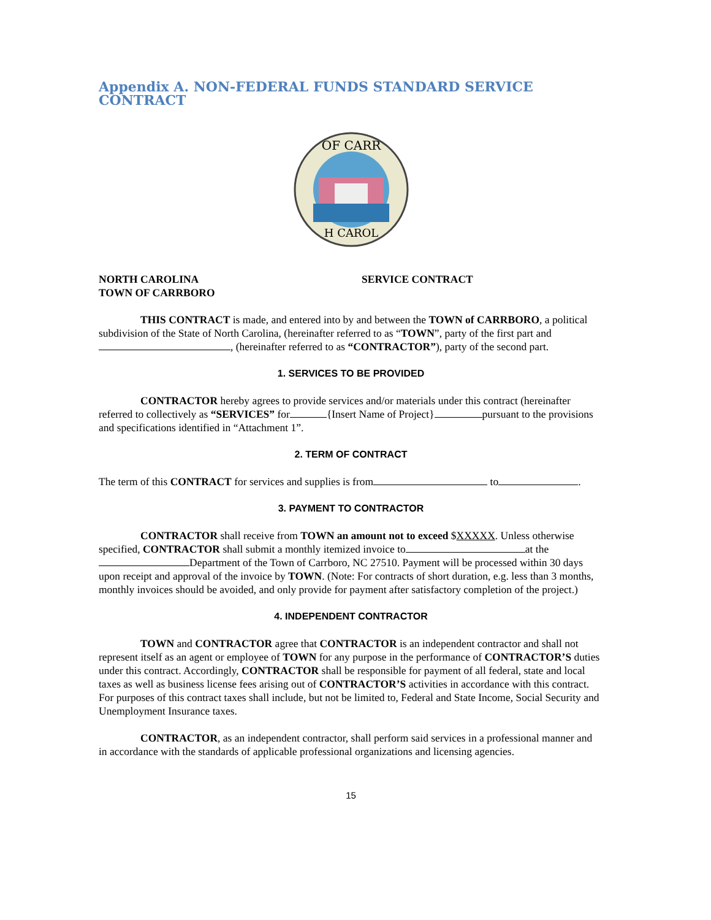Appendix A. NON-FEDERAL FUNDS STANDARD SERVICE CONTRACT
OF CARR
H CAROL
NORTH CAROLINA
TOWN OF CARRBORO
SERVICE CONTRACT
THIS CONTRACT is made, and entered into by and between the TOWN of CARRBORO, a political subdivision of the State of North Carolina, (hereinafter referred to as “TOWN”, party of the first part and , (hereinafter referred to as “CONTRACTOR”), party of the second part.
1. SERVICES TO BE PROVIDED
CONTRACTOR hereby agrees to provide services and/or materials under this contract (hereinafter referred to collectively as “SERVICES” for {Insert Name of Project} pursuant to the provisions and specifications identified in “Attachment 1”.
2. TERM OF CONTRACT
The term of this CONTRACT for services and supplies is from to .
3. PAYMENT TO CONTRACTOR
CONTRACTOR shall receive from TOWN an amount not to exceed $XXXXX. Unless otherwise specified, CONTRACTOR shall submit a monthly itemized invoice to at the Department of the Town of Carrboro, NC 27510. Payment will be processed within 30 days upon receipt and approval of the invoice by TOWN. (Note: For contracts of short duration, e.g. less than 3 months, monthly invoices should be avoided, and only provide for payment after satisfactory completion of the project.)
4. INDEPENDENT CONTRACTOR
TOWN and CONTRACTOR agree that CONTRACTOR is an independent contractor and shall not represent itself as an agent or employee of TOWN for any purpose in the performance of CONTRACTOR’S duties under this contract. Accordingly, CONTRACTOR shall be responsible for payment of all federal, state and local taxes as well as business license fees arising out of CONTRACTOR’S activities in accordance with this contract. For purposes of this contract taxes shall include, but not be limited to, Federal and State Income, Social Security and Unemployment Insurance taxes.
CONTRACTOR, as an independent contractor, shall perform said services in a professional manner and in accordance with the standards of applicable professional organizations and licensing agencies.
15